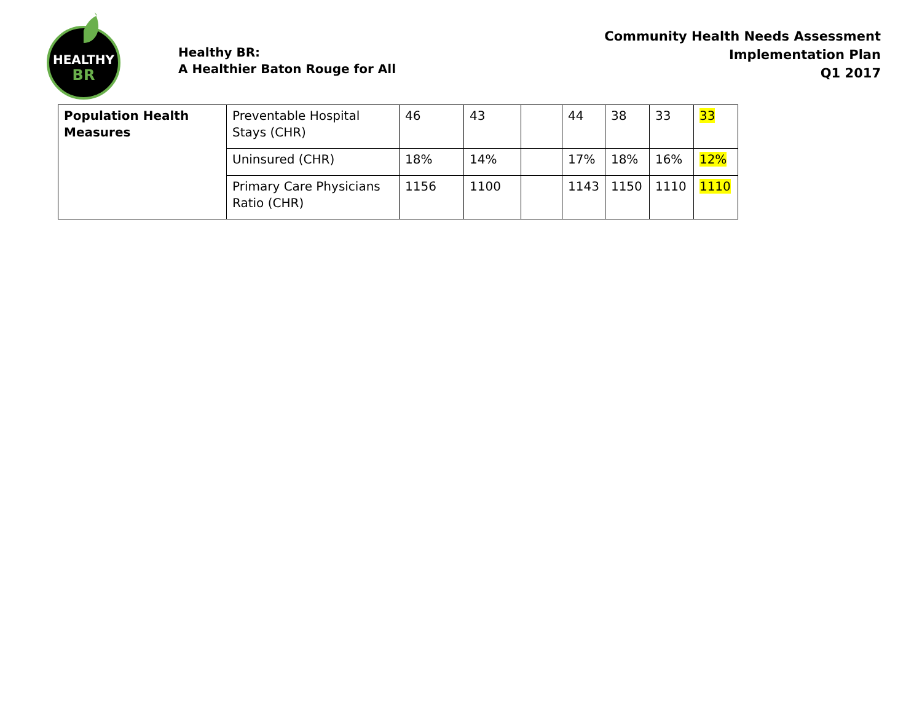HEALTHY
BR
Healthy BR:
A Healthier Baton Rouge for All
Community Health Needs Assessment
Implementation Plan
Q1 2017
| Population Health Measures | Preventable Hospital Stays (CHR) | 46 | 43 | | 44 | 38 | 33 | 33 |
| | Uninsured (CHR) | 18% | 14% | | 17% | 18% | 16% | 12% |
| | Primary Care Physicians Ratio (CHR) | 1156 | 1100 | | 1143 | 1150 | 1110 | 1110 |